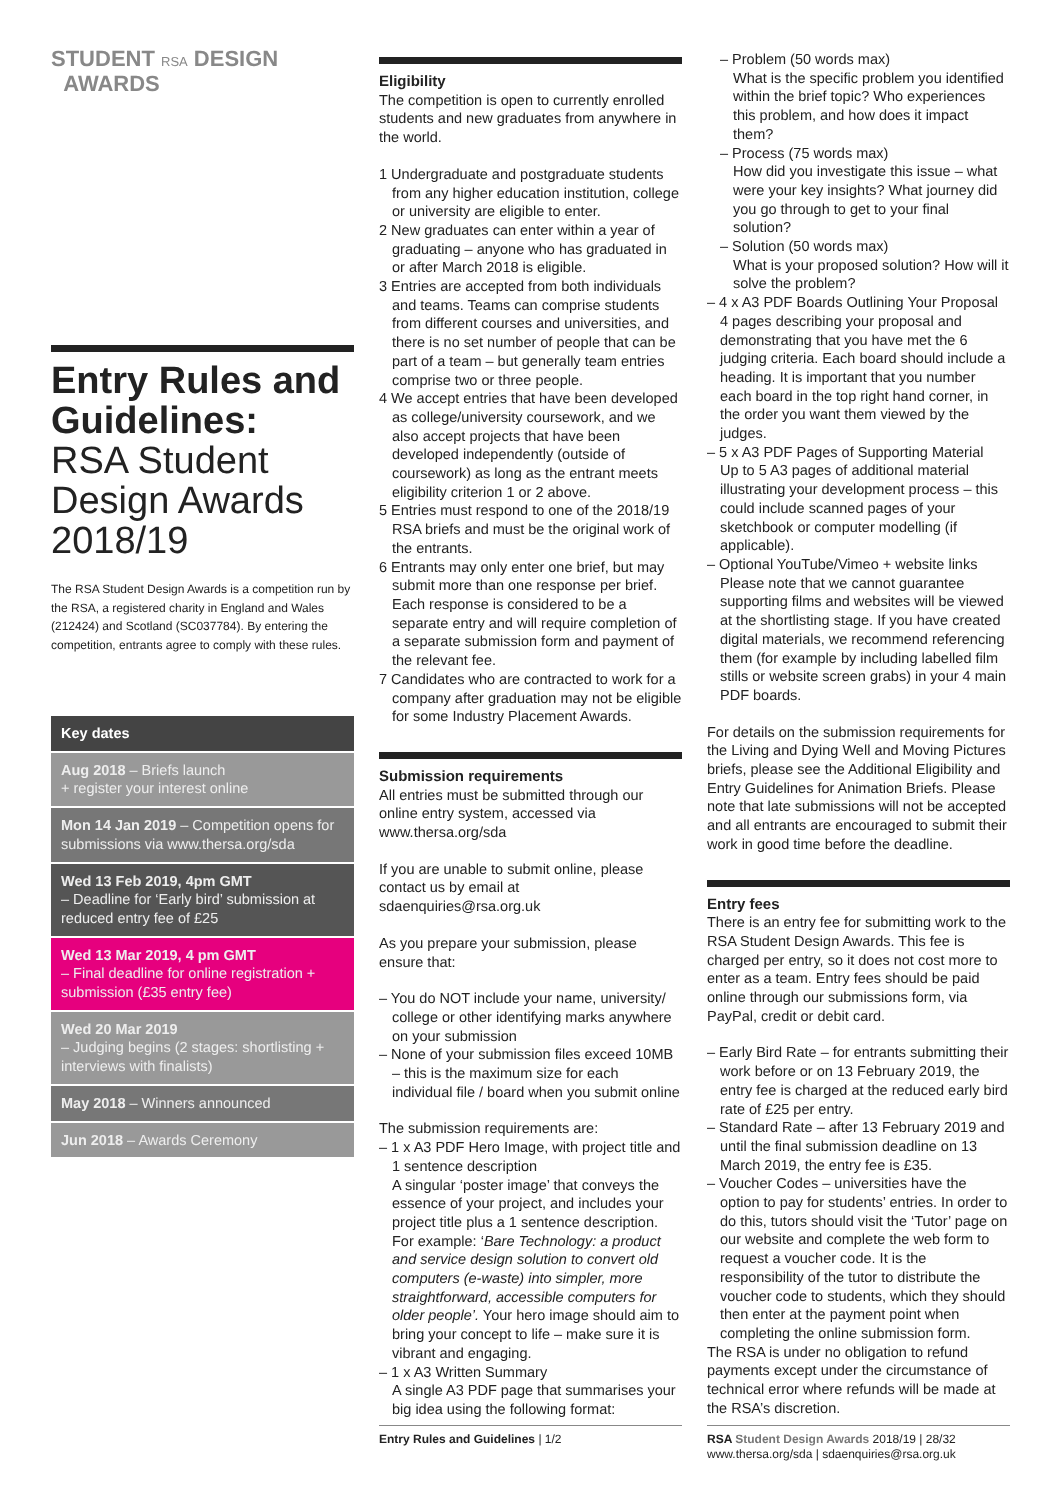STUDENT RSA DESIGN
AWARDS
Entry Rules and Guidelines:
RSA Student Design Awards 2018/19
The RSA Student Design Awards is a competition run by the RSA, a registered charity in England and Wales (212424) and Scotland (SC037784). By entering the competition, entrants agree to comply with these rules.
Key dates
Aug 2018 – Briefs launch
+ register your interest online
Mon 14 Jan 2019 – Competition opens for submissions via www.thersa.org/sda
Wed 13 Feb 2019, 4pm GMT
– Deadline for ‘Early bird’ submission at reduced entry fee of £25
Wed 13 Mar 2019, 4 pm GMT
– Final deadline for online registration + submission (£35 entry fee)
Wed 20 Mar 2019
– Judging begins (2 stages: shortlisting + interviews with finalists)
May 2018 – Winners announced
Jun 2018 – Awards Ceremony
Eligibility
The competition is open to currently enrolled students and new graduates from anywhere in the world.
1 Undergraduate and postgraduate students from any higher education institution, college or university are eligible to enter.
2 New graduates can enter within a year of graduating – anyone who has graduated in or after March 2018 is eligible.
3 Entries are accepted from both individuals and teams. Teams can comprise students from different courses and universities, and there is no set number of people that can be part of a team – but generally team entries comprise two or three people.
4 We accept entries that have been developed as college/university coursework, and we also accept projects that have been developed independently (outside of coursework) as long as the entrant meets eligibility criterion 1 or 2 above.
5 Entries must respond to one of the 2018/19 RSA briefs and must be the original work of the entrants.
6 Entrants may only enter one brief, but may submit more than one response per brief. Each response is considered to be a separate entry and will require completion of a separate submission form and payment of the relevant fee.
7 Candidates who are contracted to work for a company after graduation may not be eligible for some Industry Placement Awards.
Submission requirements
All entries must be submitted through our online entry system, accessed via www.thersa.org/sda
If you are unable to submit online, please contact us by email at sdaenquiries@rsa.org.uk
As you prepare your submission, please ensure that:
– You do NOT include your name, university/ college or other identifying marks anywhere on your submission
– None of your submission files exceed 10MB – this is the maximum size for each individual file / board when you submit online
The submission requirements are:
– 1 x A3 PDF Hero Image, with project title and 1 sentence description
A singular ‘poster image’ that conveys the essence of your project, and includes your project title plus a 1 sentence description. For example: ‘Bare Technology: a product and service design solution to convert old computers (e-waste) into simpler, more straightforward, accessible computers for older people’. Your hero image should aim to bring your concept to life – make sure it is vibrant and engaging.
– 1 x A3 Written Summary
A single A3 PDF page that summarises your big idea using the following format:
– Problem (50 words max)
What is the specific problem you identified within the brief topic? Who experiences this problem, and how does it impact them?
– Process (75 words max)
How did you investigate this issue – what were your key insights? What journey did you go through to get to your final solution?
– Solution (50 words max)
What is your proposed solution? How will it solve the problem?
– 4 x A3 PDF Boards Outlining Your Proposal
4 pages describing your proposal and demonstrating that you have met the 6 judging criteria. Each board should include a heading. It is important that you number each board in the top right hand corner, in the order you want them viewed by the judges.
– 5 x A3 PDF Pages of Supporting Material
Up to 5 A3 pages of additional material illustrating your development process – this could include scanned pages of your sketchbook or computer modelling (if applicable).
– Optional YouTube/Vimeo + website links
Please note that we cannot guarantee supporting films and websites will be viewed at the shortlisting stage. If you have created digital materials, we recommend referencing them (for example by including labelled film stills or website screen grabs) in your 4 main PDF boards.
For details on the submission requirements for the Living and Dying Well and Moving Pictures briefs, please see the Additional Eligibility and Entry Guidelines for Animation Briefs. Please note that late submissions will not be accepted and all entrants are encouraged to submit their work in good time before the deadline.
Entry fees
There is an entry fee for submitting work to the RSA Student Design Awards. This fee is charged per entry, so it does not cost more to enter as a team. Entry fees should be paid online through our submissions form, via PayPal, credit or debit card.
– Early Bird Rate – for entrants submitting their work before or on 13 February 2019, the entry fee is charged at the reduced early bird rate of £25 per entry.
– Standard Rate – after 13 February 2019 and until the final submission deadline on 13 March 2019, the entry fee is £35.
– Voucher Codes – universities have the option to pay for students’ entries. In order to do this, tutors should visit the ‘Tutor’ page on our website and complete the web form to request a voucher code. It is the responsibility of the tutor to distribute the voucher code to students, which they should then enter at the payment point when completing the online submission form.
The RSA is under no obligation to refund payments except under the circumstance of technical error where refunds will be made at the RSA’s discretion.
Entry Rules and Guidelines | 1/2
RSA Student Design Awards 2018/19 | 28/32
www.thersa.org/sda | sdaenquiries@rsa.org.uk